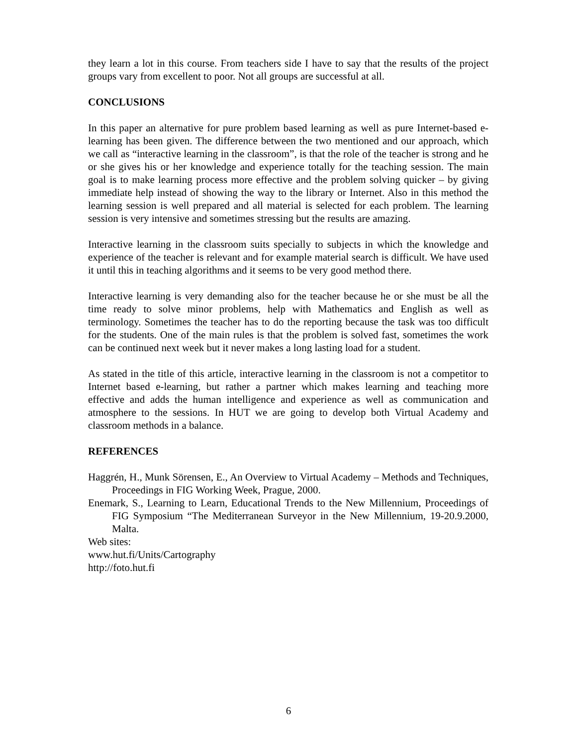they learn a lot in this course. From teachers side I have to say that the results of the project groups vary from excellent to poor. Not all groups are successful at all.
CONCLUSIONS
In this paper an alternative for pure problem based learning as well as pure Internet-based e-learning has been given. The difference between the two mentioned and our approach, which we call as “interactive learning in the classroom”, is that the role of the teacher is strong and he or she gives his or her knowledge and experience totally for the teaching session. The main goal is to make learning process more effective and the problem solving quicker – by giving immediate help instead of showing the way to the library or Internet. Also in this method the learning session is well prepared and all material is selected for each problem. The learning session is very intensive and sometimes stressing but the results are amazing.
Interactive learning in the classroom suits specially to subjects in which the knowledge and experience of the teacher is relevant and for example material search is difficult. We have used it until this in teaching algorithms and it seems to be very good method there.
Interactive learning is very demanding also for the teacher because he or she must be all the time ready to solve minor problems, help with Mathematics and English as well as terminology. Sometimes the teacher has to do the reporting because the task was too difficult for the students. One of the main rules is that the problem is solved fast, sometimes the work can be continued next week but it never makes a long lasting load for a student.
As stated in the title of this article, interactive learning in the classroom is not a competitor to Internet based e-learning, but rather a partner which makes learning and teaching more effective and adds the human intelligence and experience as well as communication and atmosphere to the sessions. In HUT we are going to develop both Virtual Academy and classroom methods in a balance.
REFERENCES
Haggrén, H., Munk Sörensen, E., An Overview to Virtual Academy – Methods and Techniques, Proceedings in FIG Working Week, Prague, 2000.
Enemark, S., Learning to Learn, Educational Trends to the New Millennium, Proceedings of FIG Symposium “The Mediterranean Surveyor in the New Millennium, 19-20.9.2000, Malta.
Web sites:
www.hut.fi/Units/Cartography
http://foto.hut.fi
6